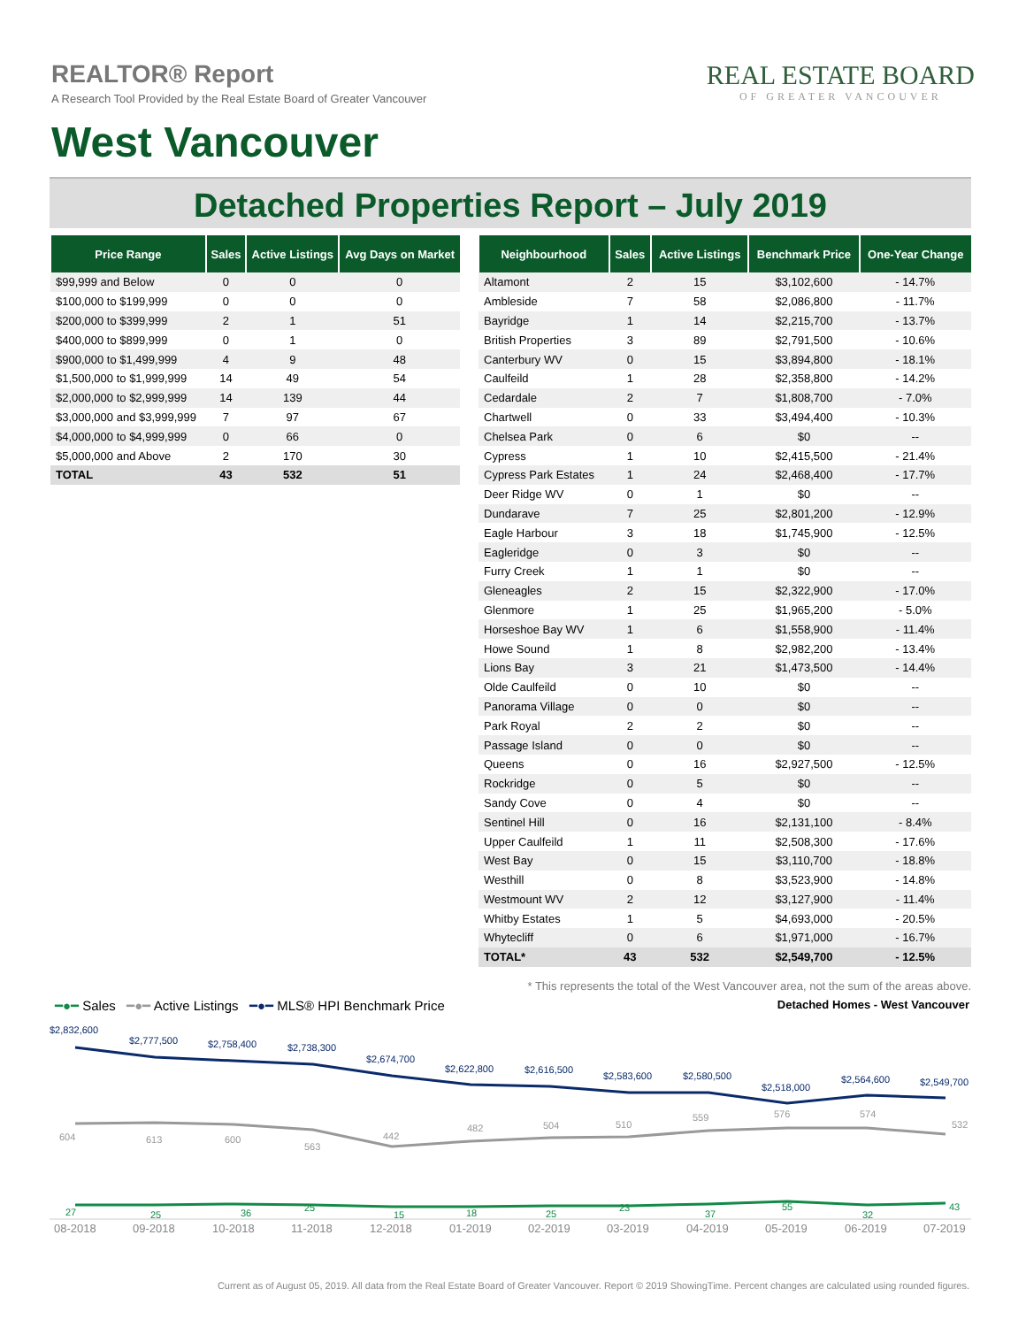REALTOR® Report
A Research Tool Provided by the Real Estate Board of Greater Vancouver
West Vancouver
REAL ESTATE BOARD
OF GREATER VANCOUVER
Detached Properties Report – July 2019
| Price Range | Sales | Active Listings | Avg Days on Market |
| --- | --- | --- | --- |
| $99,999 and Below | 0 | 0 | 0 |
| $100,000 to $199,999 | 0 | 0 | 0 |
| $200,000 to $399,999 | 2 | 1 | 51 |
| $400,000 to $899,999 | 0 | 1 | 0 |
| $900,000 to $1,499,999 | 4 | 9 | 48 |
| $1,500,000 to $1,999,999 | 14 | 49 | 54 |
| $2,000,000 to $2,999,999 | 14 | 139 | 44 |
| $3,000,000 and $3,999,999 | 7 | 97 | 67 |
| $4,000,000 to $4,999,999 | 0 | 66 | 0 |
| $5,000,000 and Above | 2 | 170 | 30 |
| TOTAL | 43 | 532 | 51 |
| Neighbourhood | Sales | Active Listings | Benchmark Price | One-Year Change |
| --- | --- | --- | --- | --- |
| Altamont | 2 | 15 | $3,102,600 | - 14.7% |
| Ambleside | 7 | 58 | $2,086,800 | - 11.7% |
| Bayridge | 1 | 14 | $2,215,700 | - 13.7% |
| British Properties | 3 | 89 | $2,791,500 | - 10.6% |
| Canterbury WV | 0 | 15 | $3,894,800 | - 18.1% |
| Caulfeild | 1 | 28 | $2,358,800 | - 14.2% |
| Cedardale | 2 | 7 | $1,808,700 | - 7.0% |
| Chartwell | 0 | 33 | $3,494,400 | - 10.3% |
| Chelsea Park | 0 | 6 | $0 | -- |
| Cypress | 1 | 10 | $2,415,500 | - 21.4% |
| Cypress Park Estates | 1 | 24 | $2,468,400 | - 17.7% |
| Deer Ridge WV | 0 | 1 | $0 | -- |
| Dundarave | 7 | 25 | $2,801,200 | - 12.9% |
| Eagle Harbour | 3 | 18 | $1,745,900 | - 12.5% |
| Eagleridge | 0 | 3 | $0 | -- |
| Furry Creek | 1 | 1 | $0 | -- |
| Gleneagles | 2 | 15 | $2,322,900 | - 17.0% |
| Glenmore | 1 | 25 | $1,965,200 | - 5.0% |
| Horseshoe Bay WV | 1 | 6 | $1,558,900 | - 11.4% |
| Howe Sound | 1 | 8 | $2,982,200 | - 13.4% |
| Lions Bay | 3 | 21 | $1,473,500 | - 14.4% |
| Olde Caulfeild | 0 | 10 | $0 | -- |
| Panorama Village | 0 | 0 | $0 | -- |
| Park Royal | 2 | 2 | $0 | -- |
| Passage Island | 0 | 0 | $0 | -- |
| Queens | 0 | 16 | $2,927,500 | - 12.5% |
| Rockridge | 0 | 5 | $0 | -- |
| Sandy Cove | 0 | 4 | $0 | -- |
| Sentinel Hill | 0 | 16 | $2,131,100 | - 8.4% |
| Upper Caulfeild | 1 | 11 | $2,508,300 | - 17.6% |
| West Bay | 0 | 15 | $3,110,700 | - 18.8% |
| Westhill | 0 | 8 | $3,523,900 | - 14.8% |
| Westmount WV | 2 | 12 | $3,127,900 | - 11.4% |
| Whitby Estates | 1 | 5 | $4,693,000 | - 20.5% |
| Whytecliff | 0 | 6 | $1,971,000 | - 16.7% |
| TOTAL* | 43 | 532 | $2,549,700 | - 12.5% |
* This represents the total of the West Vancouver area, not the sum of the areas above.
━●━ Sales ━●━ Active Listings ━●━ MLS® HPI Benchmark Price
Detached Homes - West Vancouver
$2,832,600
$2,777,500
$2,758,400
$2,738,300
$2,674,700
$2,622,800
$2,616,500
$2,583,600
$2,580,500
$2,518,000
$2,564,600
$2,549,700
604
613
600
563
442
482
504
510
559
576
574
532
27
25
36
25
15
18
25
23
37
55
32
43
08-2018
09-2018
10-2018
11-2018
12-2018
01-2019
02-2019
03-2019
04-2019
05-2019
06-2019
07-2019
Current as of August 05, 2019. All data from the Real Estate Board of Greater Vancouver. Report © 2019 ShowingTime. Percent changes are calculated using rounded figures.